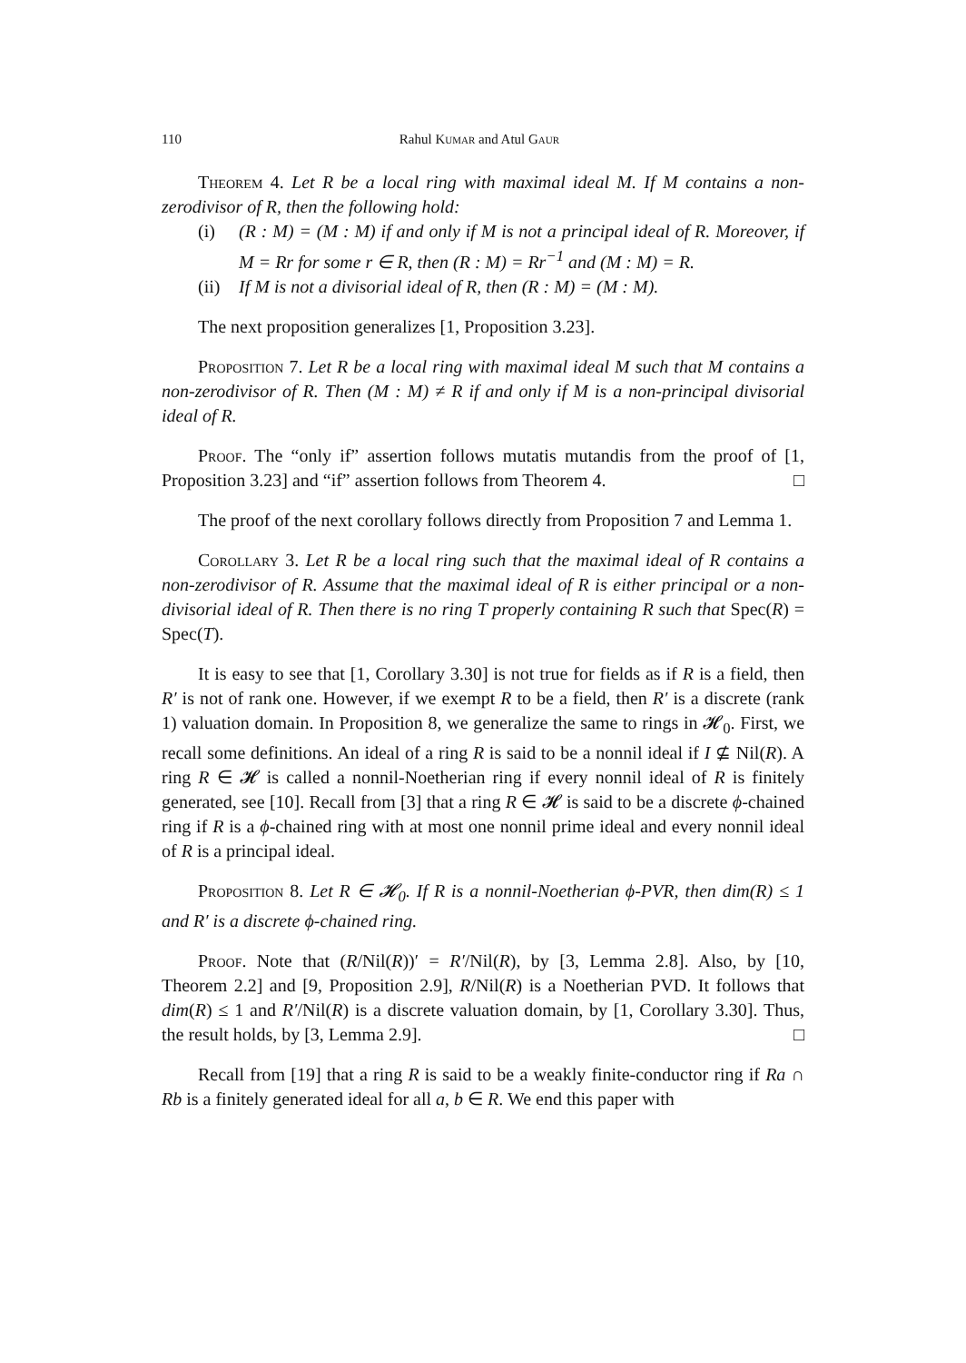110 Rahul Kumar and Atul Gaur
Theorem 4. Let R be a local ring with maximal ideal M. If M contains a non-zerodivisor of R, then the following hold:
(i) (R : M) = (M : M) if and only if M is not a principal ideal of R. Moreover, if M = Rr for some r ∈ R, then (R : M) = Rr<sup>−1</sup> and (M : M) = R.
(ii) If M is not a divisorial ideal of R, then (R : M) = (M : M).
The next proposition generalizes [1, Proposition 3.23].
Proposition 7. Let R be a local ring with maximal ideal M such that M contains a non-zerodivisor of R. Then (M : M) ≠ R if and only if M is a non-principal divisorial ideal of R.
Proof. The “only if” assertion follows mutatis mutandis from the proof of [1, Proposition 3.23] and “if” assertion follows from Theorem 4. □
The proof of the next corollary follows directly from Proposition 7 and Lemma 1.
Corollary 3. Let R be a local ring such that the maximal ideal of R contains a non-zerodivisor of R. Assume that the maximal ideal of R is either principal or a non-divisorial ideal of R. Then there is no ring T properly containing R such that Spec(R) = Spec(T).
It is easy to see that [1, Corollary 3.30] is not true for fields as if R is a field, then R′ is not of rank one. However, if we exempt R to be a field, then R′ is a discrete (rank 1) valuation domain. In Proposition 8, we generalize the same to rings in 𝓗<sub>0</sub>. First, we recall some definitions. An ideal of a ring R is said to be a nonnil ideal if I ⊈ Nil(R). A ring R ∈ 𝓗 is called a nonnil-Noetherian ring if every nonnil ideal of R is finitely generated, see [10]. Recall from [3] that a ring R ∈ 𝓗 is said to be a discrete ϕ-chained ring if R is a ϕ-chained ring with at most one nonnil prime ideal and every nonnil ideal of R is a principal ideal.
Proposition 8. Let R ∈ 𝓗<sub>0</sub>. If R is a nonnil-Noetherian ϕ-PVR, then dim(R) ≤ 1 and R′ is a discrete ϕ-chained ring.
Proof. Note that (R/Nil(R))′ = R′/Nil(R), by [3, Lemma 2.8]. Also, by [10, Theorem 2.2] and [9, Proposition 2.9], R/Nil(R) is a Noetherian PVD. It follows that dim(R) ≤ 1 and R′/Nil(R) is a discrete valuation domain, by [1, Corollary 3.30]. Thus, the result holds, by [3, Lemma 2.9]. □
Recall from [19] that a ring R is said to be a weakly finite-conductor ring if Ra ∩ Rb is a finitely generated ideal for all a, b ∈ R. We end this paper with